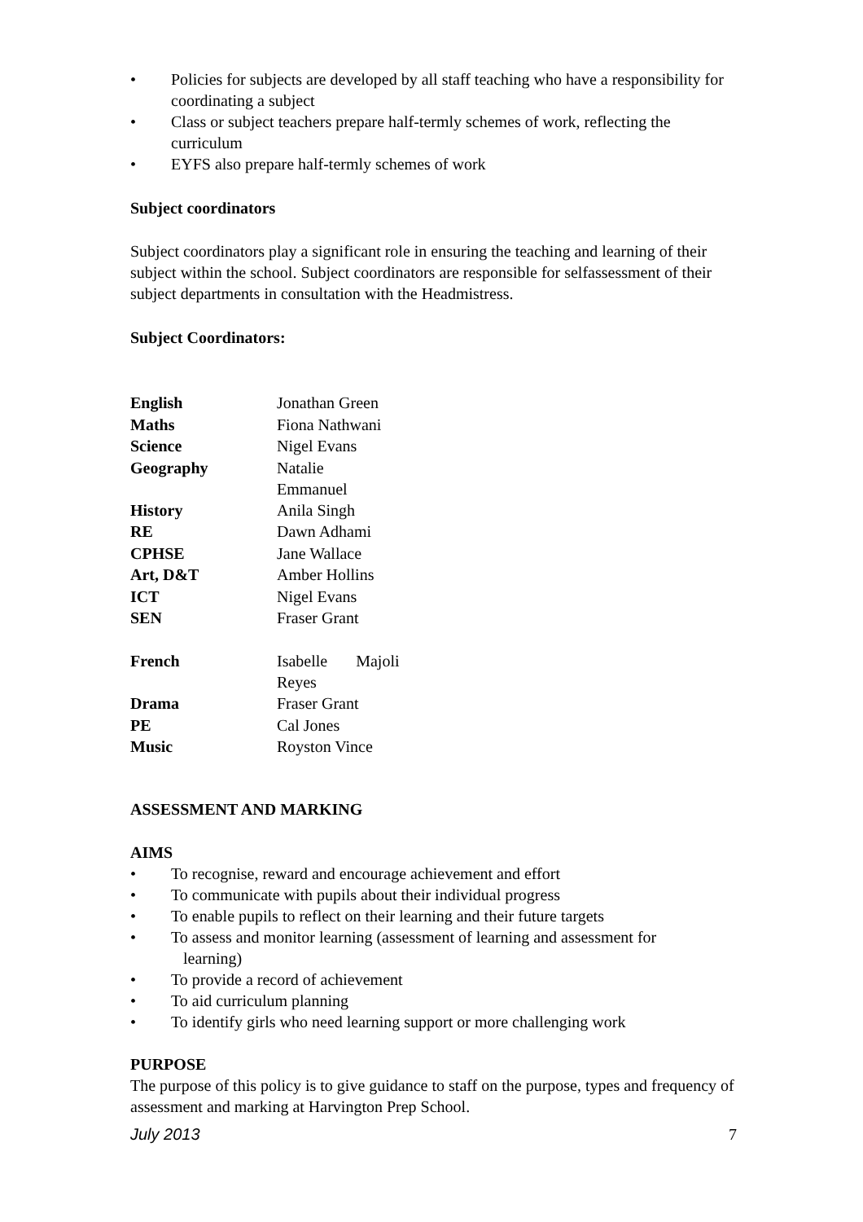• Policies for subjects are developed by all staff teaching who have a responsibility for coordinating a subject
• Class or subject teachers prepare half-termly schemes of work, reflecting the curriculum
• EYFS also prepare half-termly schemes of work
Subject coordinators
Subject coordinators play a significant role in ensuring the teaching and learning of their subject within the school. Subject coordinators are responsible for selfassessment of their subject departments in consultation with the Headmistress.
Subject Coordinators:
| English | Jonathan Green |
| Maths | Fiona Nathwani |
| Science | Nigel Evans |
| Geography | Natalie Emmanuel |
| History | Anila Singh |
| RE | Dawn Adhami |
| CPHSE | Jane Wallace |
| Art, D&T | Amber Hollins |
| ICT | Nigel Evans |
| SEN | Fraser Grant |
| French | Isabelle Majoli Reyes |
| Drama | Fraser Grant |
| PE | Cal Jones |
| Music | Royston Vince |
ASSESSMENT AND MARKING
AIMS
• To recognise, reward and encourage achievement and effort
• To communicate with pupils about their individual progress
• To enable pupils to reflect on their learning and their future targets
• To assess and monitor learning (assessment of learning and assessment for
learning)
• To provide a record of achievement
• To aid curriculum planning
• To identify girls who need learning support or more challenging work
PURPOSE
The purpose of this policy is to give guidance to staff on the purpose, types and frequency of assessment and marking at Harvington Prep School.
July 2013 7